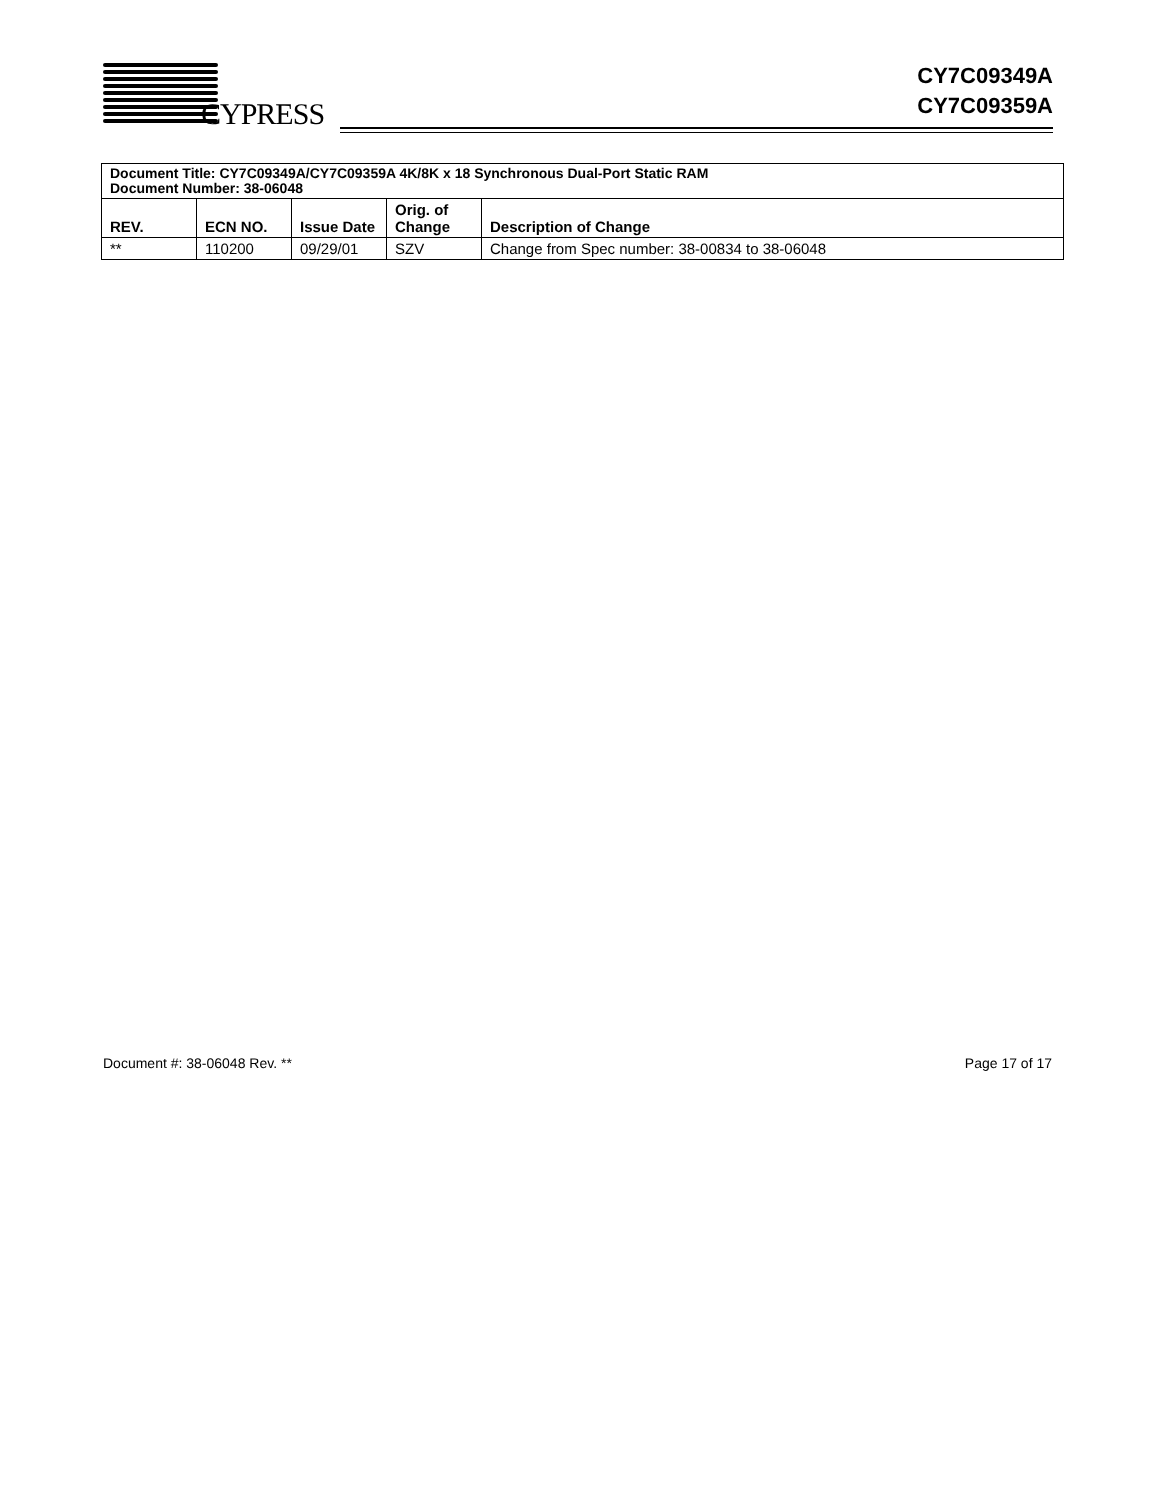CYPRESS
CY7C09349A
CY7C09359A
| Document Title: CY7C09349A/CY7C09359A 4K/8K x 18 Synchronous Dual-Port Static RAM Document Number: 38-06048 | | | | |
| --- | --- | --- | --- | --- |
| REV. | ECN NO. | Issue Date | Orig. of Change | Description of Change |
| ** | 110200 | 09/29/01 | SZV | Change from Spec number: 38-00834 to 38-06048 |
Document #: 38-06048 Rev. ** Page 17 of 17